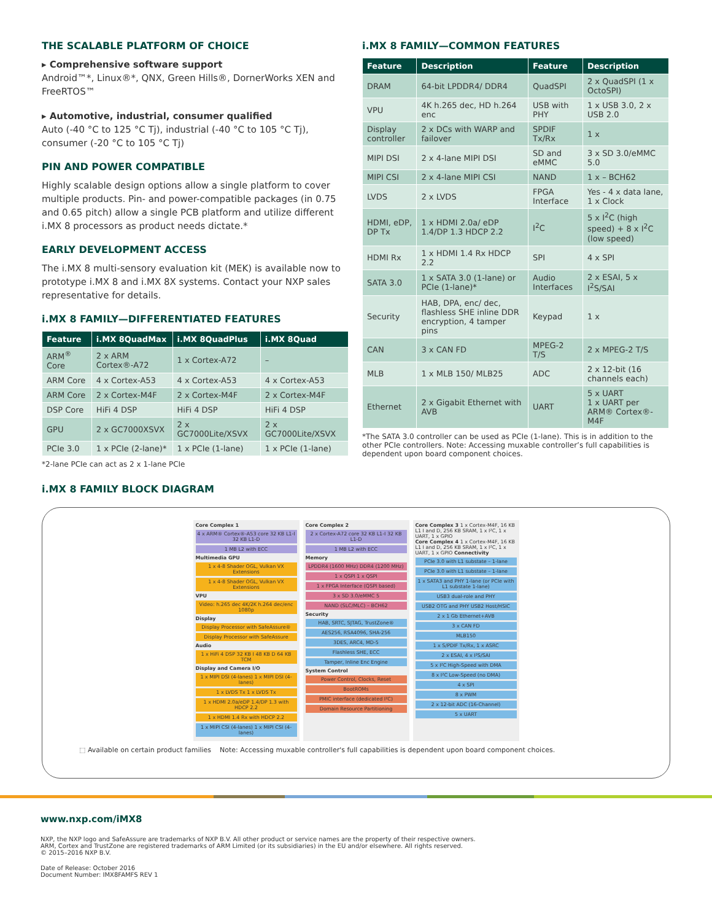THE SCALABLE PLATFORM OF CHOICE
▸ Comprehensive software support
Android™*, Linux®*, QNX, Green Hills®, DornerWorks XEN and FreeRTOS™
▸ Automotive, industrial, consumer qualified
Auto (-40 °C to 125 °C Tj), industrial (-40 °C to 105 °C Tj), consumer (-20 °C to 105 °C Tj)
PIN AND POWER COMPATIBLE
Highly scalable design options allow a single platform to cover multiple products. Pin- and power-compatible packages (in 0.75 and 0.65 pitch) allow a single PCB platform and utilize different i.MX 8 processors as product needs dictate.*
EARLY DEVELOPMENT ACCESS
The i.MX 8 multi-sensory evaluation kit (MEK) is available now to prototype i.MX 8 and i.MX 8X systems. Contact your NXP sales representative for details.
i.MX 8 FAMILY—DIFFERENTIATED FEATURES
| Feature | i.MX 8QuadMax | i.MX 8QuadPlus | i.MX 8Quad |
| --- | --- | --- | --- |
| ARM<sup>®</sup> Core | 2 x ARM Cortex®-A72 | 1 x Cortex-A72 | – |
| ARM Core | 4 x Cortex-A53 | 4 x Cortex-A53 | 4 x Cortex-A53 |
| ARM Core | 2 x Cortex-M4F | 2 x Cortex-M4F | 2 x Cortex-M4F |
| DSP Core | HiFi 4 DSP | HiFi 4 DSP | HiFi 4 DSP |
| GPU | 2 x GC7000XSVX | 2 x GC7000Lite/XSVX | 2 x GC7000Lite/XSVX |
| PCIe 3.0 | 1 x PCIe (2-lane)* | 1 x PCIe (1-lane) | 1 x PCIe (1-lane) |
*2-lane PCIe can act as 2 x 1-lane PCIe
i.MX 8 FAMILY BLOCK DIAGRAM
i.MX 8 FAMILY—COMMON FEATURES
| Feature | Description | Feature | Description |
| --- | --- | --- | --- |
| DRAM | 64-bit LPDDR4/ DDR4 | QuadSPI | 2 x QuadSPI (1 x OctoSPI) |
| VPU | 4K h.265 dec, HD h.264 enc | USB with PHY | 1 x USB 3.0, 2 x USB 2.0 |
| Display controller | 2 x DCs with WARP and failover | SPDIF Tx/Rx | 1 x |
| MIPI DSI | 2 x 4-lane MIPI DSI | SD and eMMC | 3 x SD 3.0/eMMC 5.0 |
| MIPI CSI | 2 x 4-lane MIPI CSI | NAND | 1 x – BCH62 |
| LVDS | 2 x LVDS | FPGA Interface | Yes - 4 x data lane, 1 x Clock |
| HDMI, eDP, DP Tx | 1 x HDMI 2.0a/ eDP 1.4/DP 1.3 HDCP 2.2 | I<sup>2</sup>C | 5 x I<sup>2</sup>C (high speed) + 8 x I<sup>2</sup>C (low speed) |
| HDMI Rx | 1 x HDMI 1.4 Rx HDCP 2.2 | SPI | 4 x SPI |
| SATA 3.0 | 1 x SATA 3.0 (1-lane) or PCIe (1-lane)* | Audio Interfaces | 2 x ESAI, 5 x I<sup>2</sup>S/SAI |
| Security | HAB, DPA, enc/ dec, flashless SHE inline DDR encryption, 4 tamper pins | Keypad | 1 x |
| CAN | 3 x CAN FD | MPEG-2 T/S | 2 x MPEG-2 T/S |
| MLB | 1 x MLB 150/ MLB25 | ADC | 2 x 12-bit (16 channels each) |
| Ethernet | 2 x Gigabit Ethernet with AVB | UART | 5 x UART 1 x UART per ARM® Cortex®-M4F |
*The SATA 3.0 controller can be used as PCIe (1-lane). This is in addition to the other PCIe controllers. Note: Accessing muxable controller’s full capabilities is dependent upon board component choices.
Core Complex 1
4 x ARM® Cortex®-A53 core 32 KB L1-I 32 KB L1-D
1 MB L2 with ECC
Multimedia GPU
1 x 4-8 Shader OGL, Vulkan VX Extensions
1 x 4-8 Shader OGL, Vulkan VX Extensions
VPU
Video: h.265 dec 4K/2K h.264 dec/enc 1080p
Display
Display Processor with SafeAssure®
Display Processor with SafeAssure
Audio
1 x HiFi 4 DSP 32 KB I 48 KB D 64 KB TCM
Display and Camera I/O
1 x MIPI DSI (4-lanes) 1 x MIPI DSI (4-lanes)
1 x LVDS Tx 1 x LVDS Tx
1 x HDMI 2.0a/eDP 1.4/DP 1.3 with HDCP 2.2
1 x HDMI 1.4 Rx with HDCP 2.2
1 x MIPI CSI (4-lanes) 1 x MIPI CSI (4-lanes)
Core Complex 2
2 x Cortex-A72 core 32 KB L1-I 32 KB L1-D
1 MB L2 with ECC
Memory
LPDDR4 (1600 MHz) DDR4 (1200 MHz)
1 x QSPI 1 x QSPI
1 x FPGA Interface (QSPI based)
3 x SD 3.0/eMMC 5
NAND (SLC/MLC) – BCH62
Security
HAB, SRTC, SJTAG, TrustZone®
AES256, RSA4096, SHA-256
3DES, ARC4, MD-5
Flashless SHE, ECC
Tamper, Inline Enc Engine
System Control
Power Control, Clocks, Reset
BootROMs
PMIC interface (dedicated I²C)
Domain Resource Partitioning
Core Complex 3 1 x Cortex-M4F, 16 KB L1 I and D, 256 KB SRAM, 1 x I²C, 1 x UART, 1 x GPIO
Core Complex 4 1 x Cortex-M4F, 16 KB L1 I and D, 256 KB SRAM, 1 x I²C, 1 x UART, 1 x GPIO Connectivity
PCIe 3.0 with L1 substate – 1-lane
PCIe 3.0 with L1 substate – 1-lane
1 x SATA3 and PHY 1-lane (or PCIe with L1 substate 1-lane)
USB3 dual-role and PHY
USB2 OTG and PHY USB2 Host/HSIC
2 x 1 Gb Ethernet+AVB
3 x CAN FD
MLB150
1 x S/PDIF Tx/Rx, 1 x ASRC
2 x ESAI, 4 x I²S/SAI
5 x I²C High-Speed with DMA
8 x I²C Low-Speed (no DMA)
4 x SPI
8 x PWM
2 x 12-bit ADC (16-Channel)
5 x UART
⬚ Available on certain product families Note: Accessing muxable controller's full capabilities is dependent upon board component choices.
www.nxp.com/iMX8
NXP, the NXP logo and SafeAssure are trademarks of NXP B.V. All other product or service names are the property of their respective owners.
ARM, Cortex and TrustZone are registered trademarks of ARM Limited (or its subsidiaries) in the EU and/or elsewhere. All rights reserved.
© 2015–2016 NXP B.V.
Date of Release: October 2016
Document Number: IMX8FAMFS REV 1